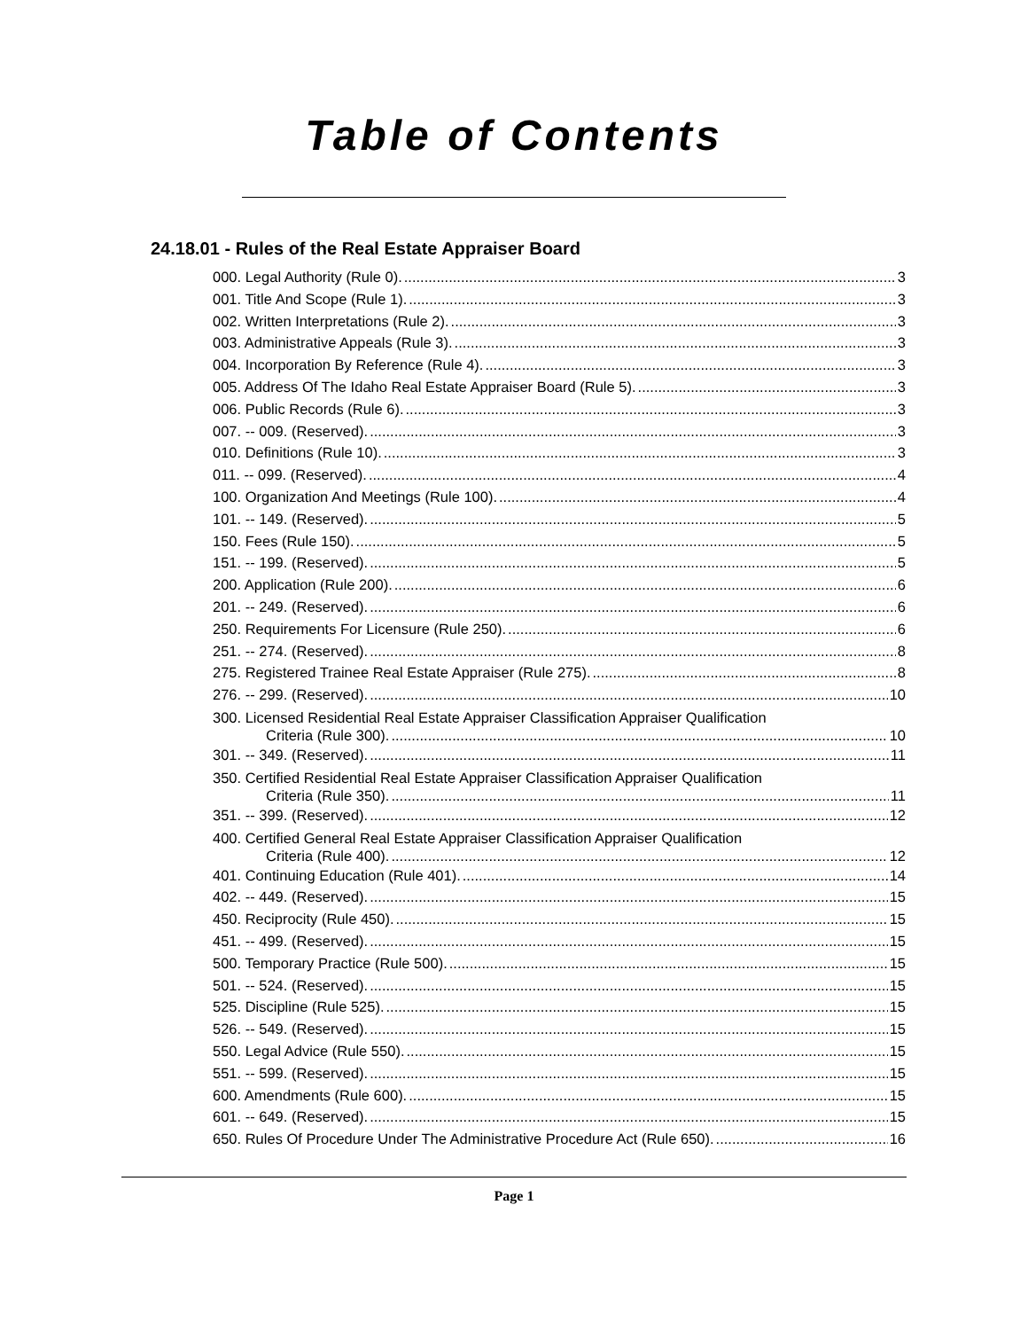Table of Contents
24.18.01 - Rules of the Real Estate Appraiser Board
000. Legal Authority (Rule 0). 3
001. Title And Scope (Rule 1). 3
002. Written Interpretations (Rule 2). 3
003. Administrative Appeals (Rule 3). 3
004. Incorporation By Reference (Rule 4). 3
005. Address Of The Idaho Real Estate Appraiser Board (Rule 5). 3
006. Public Records (Rule 6). 3
007. -- 009. (Reserved). 3
010. Definitions (Rule 10). 3
011. -- 099. (Reserved). 4
100. Organization And Meetings (Rule 100). 4
101. -- 149. (Reserved). 5
150. Fees (Rule 150). 5
151. -- 199. (Reserved). 5
200. Application (Rule 200). 6
201. -- 249. (Reserved). 6
250. Requirements For Licensure (Rule 250). 6
251. -- 274. (Reserved). 8
275. Registered Trainee Real Estate Appraiser (Rule 275). 8
276. -- 299. (Reserved). 10
300. Licensed Residential Real Estate Appraiser Classification Appraiser Qualification
Criteria (Rule 300). 10
301. -- 349. (Reserved). 11
350. Certified Residential Real Estate Appraiser Classification Appraiser Qualification
Criteria (Rule 350). 11
351. -- 399. (Reserved). 12
400. Certified General Real Estate Appraiser Classification Appraiser Qualification
Criteria (Rule 400). 12
401. Continuing Education (Rule 401). 14
402. -- 449. (Reserved). 15
450. Reciprocity (Rule 450). 15
451. -- 499. (Reserved). 15
500. Temporary Practice (Rule 500). 15
501. -- 524. (Reserved). 15
525. Discipline (Rule 525). 15
526. -- 549. (Reserved). 15
550. Legal Advice (Rule 550). 15
551. -- 599. (Reserved). 15
600. Amendments (Rule 600). 15
601. -- 649. (Reserved). 15
650. Rules Of Procedure Under The Administrative Procedure Act (Rule 650). 16
Page 1